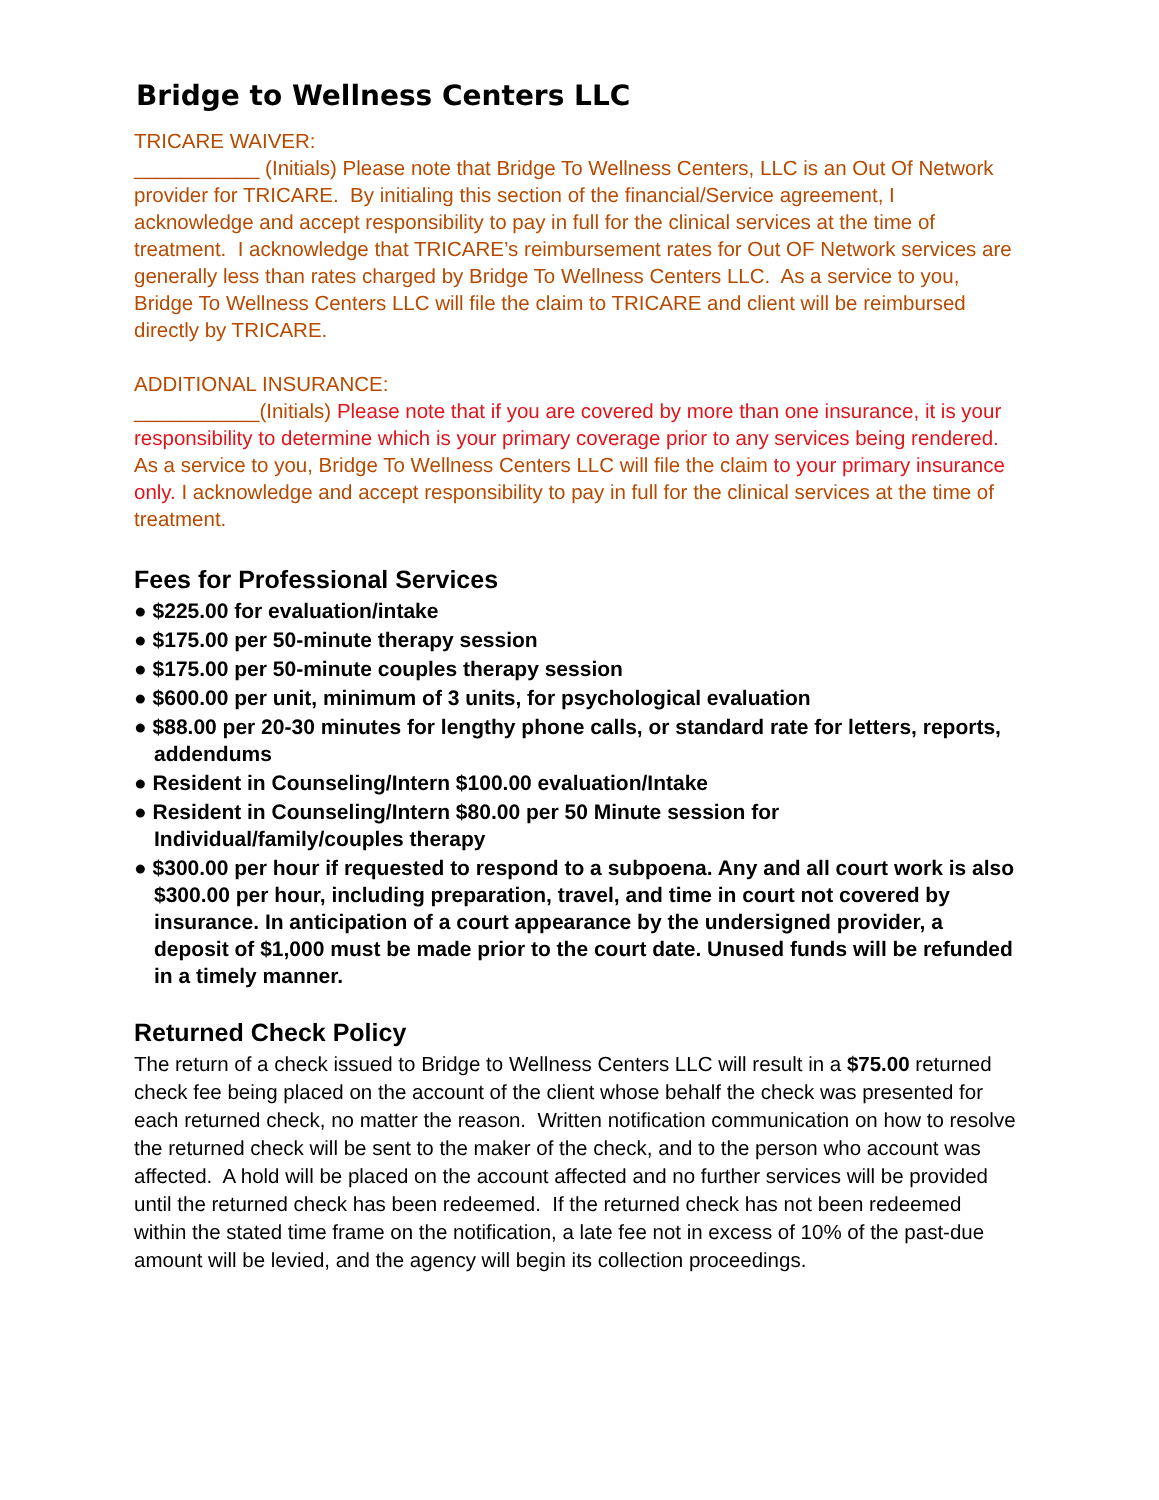Bridge to Wellness Centers LLC
TRICARE WAIVER:
___________ (Initials) Please note that Bridge To Wellness Centers, LLC is an Out Of Network provider for TRICARE. By initialing this section of the financial/Service agreement, I acknowledge and accept responsibility to pay in full for the clinical services at the time of treatment. I acknowledge that TRICARE’s reimbursement rates for Out OF Network services are generally less than rates charged by Bridge To Wellness Centers LLC. As a service to you, Bridge To Wellness Centers LLC will file the claim to TRICARE and client will be reimbursed directly by TRICARE.
ADDITIONAL INSURANCE:
___________(Initials) Please note that if you are covered by more than one insurance, it is your responsibility to determine which is your primary coverage prior to any services being rendered. As a service to you, Bridge To Wellness Centers LLC will file the claim to your primary insurance only. I acknowledge and accept responsibility to pay in full for the clinical services at the time of treatment.
Fees for Professional Services
● $225.00 for evaluation/intake
● $175.00 per 50-minute therapy session
● $175.00 per 50-minute couples therapy session
● $600.00 per unit, minimum of 3 units, for psychological evaluation
● $88.00 per 20-30 minutes for lengthy phone calls, or standard rate for letters, reports, addendums
● Resident in Counseling/Intern $100.00 evaluation/Intake
● Resident in Counseling/Intern $80.00 per 50 Minute session for Individual/family/couples therapy
● $300.00 per hour if requested to respond to a subpoena. Any and all court work is also $300.00 per hour, including preparation, travel, and time in court not covered by insurance. In anticipation of a court appearance by the undersigned provider, a deposit of $1,000 must be made prior to the court date. Unused funds will be refunded in a timely manner.
Returned Check Policy
The return of a check issued to Bridge to Wellness Centers LLC will result in a $75.00 returned check fee being placed on the account of the client whose behalf the check was presented for each returned check, no matter the reason. Written notification communication on how to resolve the returned check will be sent to the maker of the check, and to the person who account was affected. A hold will be placed on the account affected and no further services will be provided until the returned check has been redeemed. If the returned check has not been redeemed within the stated time frame on the notification, a late fee not in excess of 10% of the past-due amount will be levied, and the agency will begin its collection proceedings.